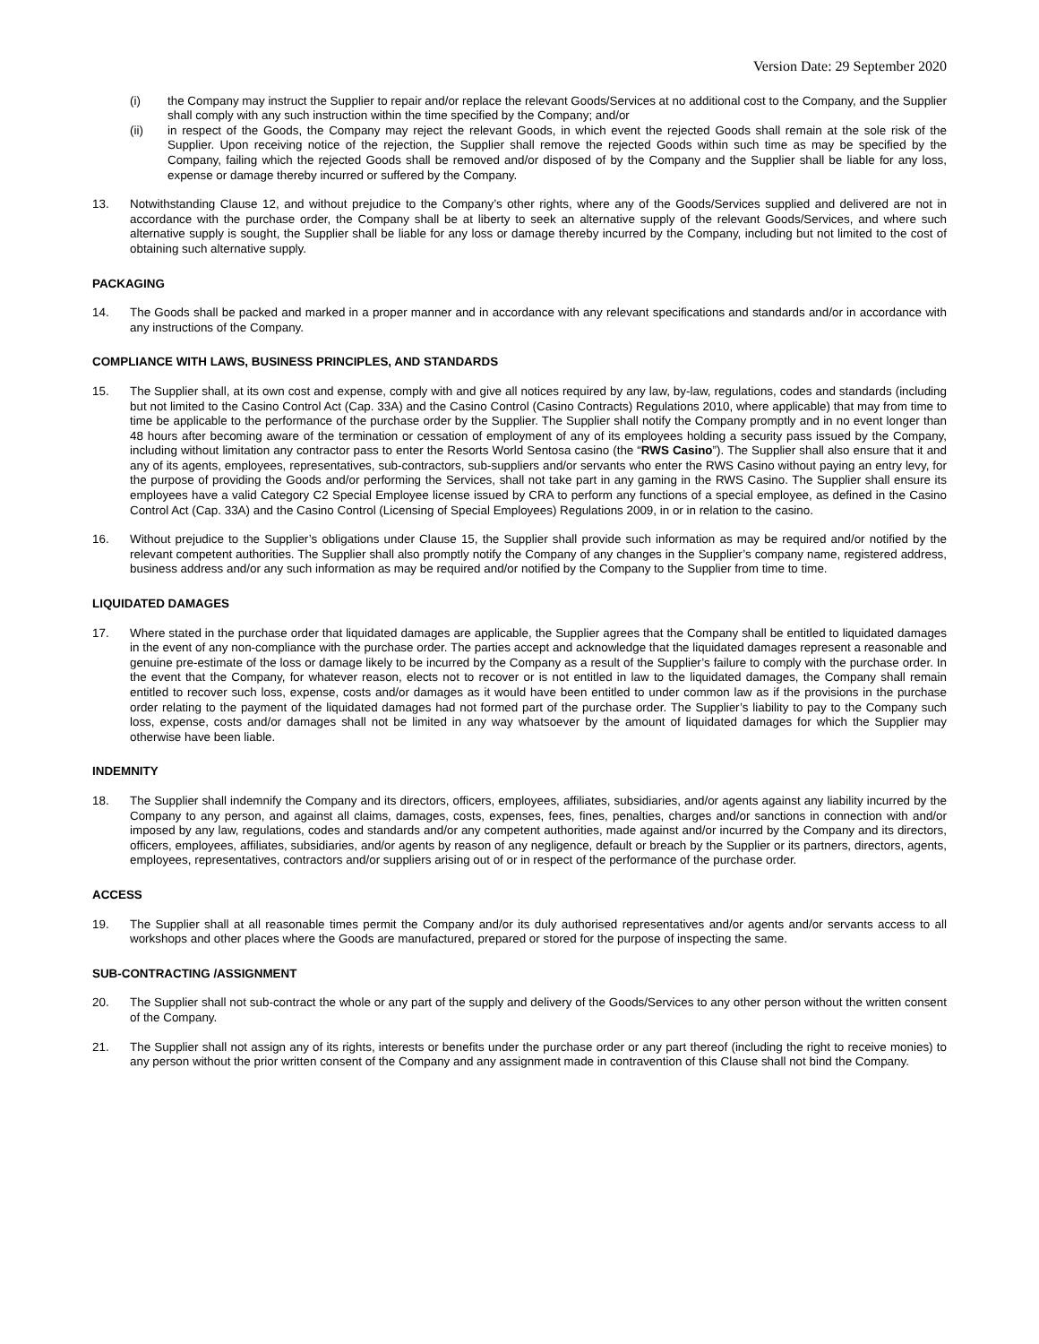Version Date: 29 September 2020
(i) the Company may instruct the Supplier to repair and/or replace the relevant Goods/Services at no additional cost to the Company, and the Supplier shall comply with any such instruction within the time specified by the Company; and/or
(ii) in respect of the Goods, the Company may reject the relevant Goods, in which event the rejected Goods shall remain at the sole risk of the Supplier. Upon receiving notice of the rejection, the Supplier shall remove the rejected Goods within such time as may be specified by the Company, failing which the rejected Goods shall be removed and/or disposed of by the Company and the Supplier shall be liable for any loss, expense or damage thereby incurred or suffered by the Company.
13. Notwithstanding Clause 12, and without prejudice to the Company’s other rights, where any of the Goods/Services supplied and delivered are not in accordance with the purchase order, the Company shall be at liberty to seek an alternative supply of the relevant Goods/Services, and where such alternative supply is sought, the Supplier shall be liable for any loss or damage thereby incurred by the Company, including but not limited to the cost of obtaining such alternative supply.
PACKAGING
14. The Goods shall be packed and marked in a proper manner and in accordance with any relevant specifications and standards and/or in accordance with any instructions of the Company.
COMPLIANCE WITH LAWS, BUSINESS PRINCIPLES, AND STANDARDS
15. The Supplier shall, at its own cost and expense, comply with and give all notices required by any law, by-law, regulations, codes and standards (including but not limited to the Casino Control Act (Cap. 33A) and the Casino Control (Casino Contracts) Regulations 2010, where applicable) that may from time to time be applicable to the performance of the purchase order by the Supplier. The Supplier shall notify the Company promptly and in no event longer than 48 hours after becoming aware of the termination or cessation of employment of any of its employees holding a security pass issued by the Company, including without limitation any contractor pass to enter the Resorts World Sentosa casino (the “RWS Casino”). The Supplier shall also ensure that it and any of its agents, employees, representatives, sub-contractors, sub-suppliers and/or servants who enter the RWS Casino without paying an entry levy, for the purpose of providing the Goods and/or performing the Services, shall not take part in any gaming in the RWS Casino. The Supplier shall ensure its employees have a valid Category C2 Special Employee license issued by CRA to perform any functions of a special employee, as defined in the Casino Control Act (Cap. 33A) and the Casino Control (Licensing of Special Employees) Regulations 2009, in or in relation to the casino.
16. Without prejudice to the Supplier’s obligations under Clause 15, the Supplier shall provide such information as may be required and/or notified by the relevant competent authorities. The Supplier shall also promptly notify the Company of any changes in the Supplier’s company name, registered address, business address and/or any such information as may be required and/or notified by the Company to the Supplier from time to time.
LIQUIDATED DAMAGES
17. Where stated in the purchase order that liquidated damages are applicable, the Supplier agrees that the Company shall be entitled to liquidated damages in the event of any non-compliance with the purchase order. The parties accept and acknowledge that the liquidated damages represent a reasonable and genuine pre-estimate of the loss or damage likely to be incurred by the Company as a result of the Supplier’s failure to comply with the purchase order. In the event that the Company, for whatever reason, elects not to recover or is not entitled in law to the liquidated damages, the Company shall remain entitled to recover such loss, expense, costs and/or damages as it would have been entitled to under common law as if the provisions in the purchase order relating to the payment of the liquidated damages had not formed part of the purchase order. The Supplier’s liability to pay to the Company such loss, expense, costs and/or damages shall not be limited in any way whatsoever by the amount of liquidated damages for which the Supplier may otherwise have been liable.
INDEMNITY
18. The Supplier shall indemnify the Company and its directors, officers, employees, affiliates, subsidiaries, and/or agents against any liability incurred by the Company to any person, and against all claims, damages, costs, expenses, fees, fines, penalties, charges and/or sanctions in connection with and/or imposed by any law, regulations, codes and standards and/or any competent authorities, made against and/or incurred by the Company and its directors, officers, employees, affiliates, subsidiaries, and/or agents by reason of any negligence, default or breach by the Supplier or its partners, directors, agents, employees, representatives, contractors and/or suppliers arising out of or in respect of the performance of the purchase order.
ACCESS
19. The Supplier shall at all reasonable times permit the Company and/or its duly authorised representatives and/or agents and/or servants access to all workshops and other places where the Goods are manufactured, prepared or stored for the purpose of inspecting the same.
SUB-CONTRACTING /ASSIGNMENT
20. The Supplier shall not sub-contract the whole or any part of the supply and delivery of the Goods/Services to any other person without the written consent of the Company.
21. The Supplier shall not assign any of its rights, interests or benefits under the purchase order or any part thereof (including the right to receive monies) to any person without the prior written consent of the Company and any assignment made in contravention of this Clause shall not bind the Company.